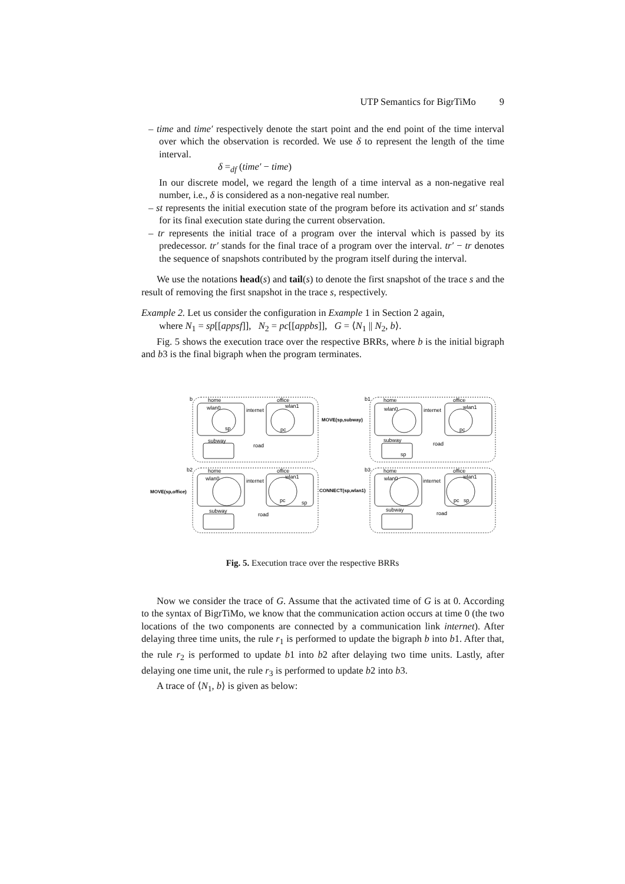UTP Semantics for BigrTiMo 9
– time and time′ respectively denote the start point and the end point of the time interval over which the observation is recorded. We use δ to represent the length of the time interval.
δ =<sub>df</sub> (time′ − time)
In our discrete model, we regard the length of a time interval as a non-negative real number, i.e., δ is considered as a non-negative real number.
– st represents the initial execution state of the program before its activation and st′ stands for its final execution state during the current observation.
– tr represents the initial trace of a program over the interval which is passed by its predecessor. tr′ stands for the final trace of a program over the interval. tr′ − tr denotes the sequence of snapshots contributed by the program itself during the interval.
We use the notations head(s) and tail(s) to denote the first snapshot of the trace s and the result of removing the first snapshot in the trace s, respectively.
Example 2. Let us consider the configuration in Example 1 in Section 2 again,
where N<sub>1</sub> = sp[[appsf]], N<sub>2</sub> = pc[[appbs]], G = ⟨N<sub>1</sub> || N<sub>2</sub>, b⟩.
Fig. 5 shows the execution trace over the respective BRRs, where b is the initial bigraph and b3 is the final bigraph when the program terminates.
home
office
wlan0
wlan1
internet
subway
road
b
home
office
wlan0
wlan1
internet
subway
road
b1
MOVE(sp,subway)
sp
pc
pc
sp
b2
home
office
wlan0
wlan1
internet
subway
road
pc
sp
MOVE(sp,office)
CONNECT(sp,wlan1)
b3
home
office
wlan0
wlan1
internet
subway
road
pc
sp
Fig. 5. Execution trace over the respective BRRs
Now we consider the trace of G. Assume that the activated time of G is at 0. According to the syntax of BigrTiMo, we know that the communication action occurs at time 0 (the two locations of the two components are connected by a communication link internet). After delaying three time units, the rule r<sub>1</sub> is performed to update the bigraph b into b1. After that, the rule r<sub>2</sub> is performed to update b1 into b2 after delaying two time units. Lastly, after delaying one time unit, the rule r<sub>3</sub> is performed to update b2 into b3.
A trace of ⟨N<sub>1</sub>, b⟩ is given as below: